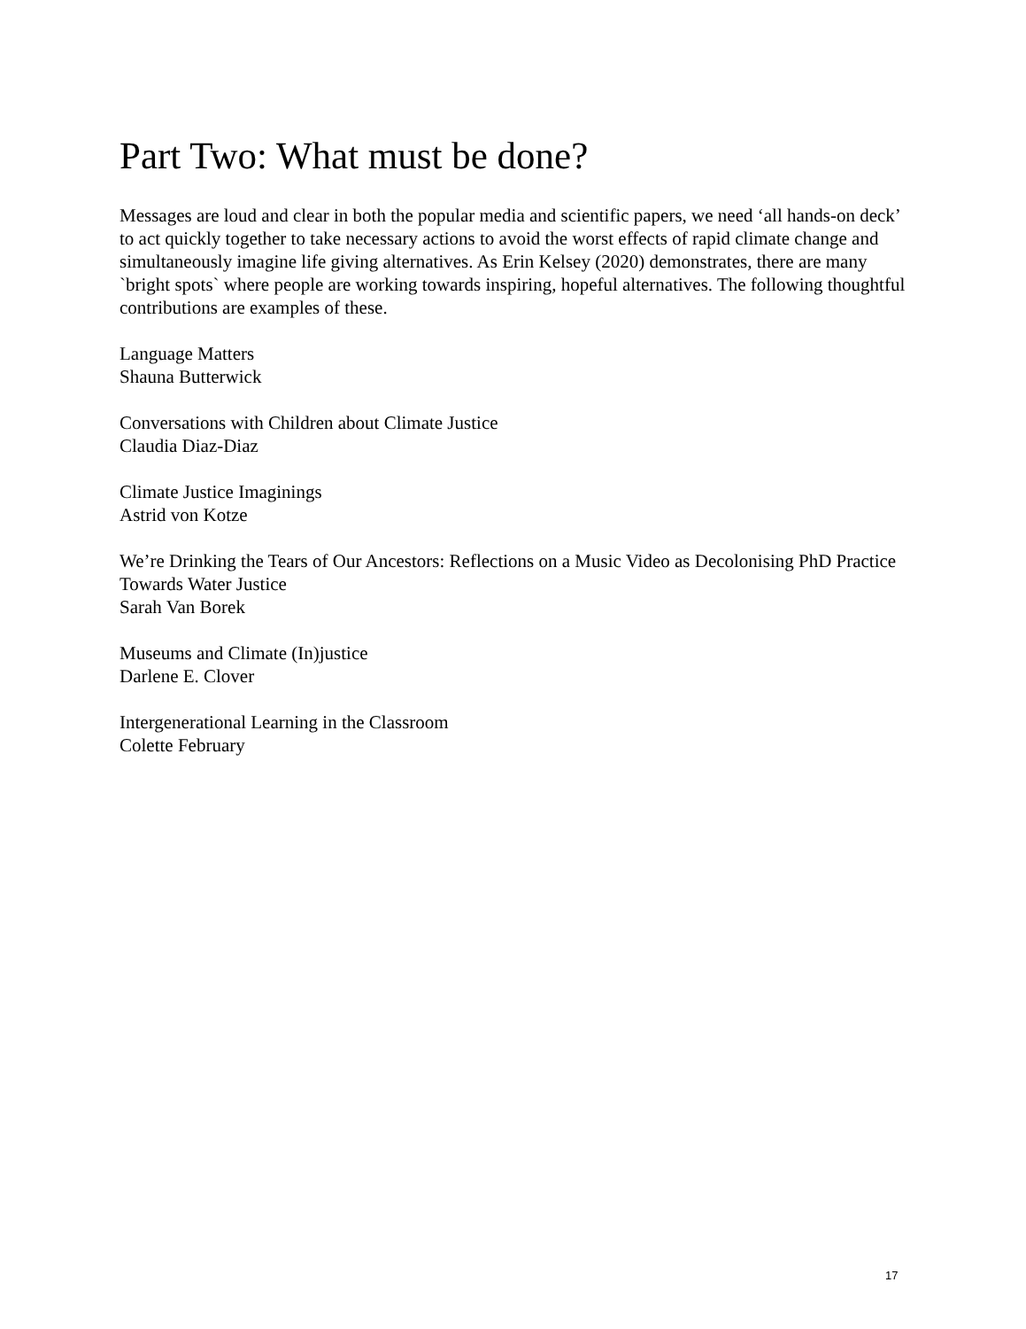Part Two: What must be done?
Messages are loud and clear in both the popular media and scientific papers, we need ‘all hands-on deck’ to act quickly together to take necessary actions to avoid the worst effects of rapid climate change and simultaneously imagine life giving alternatives. As Erin Kelsey (2020) demonstrates, there are many `bright spots` where people are working towards inspiring, hopeful alternatives. The following thoughtful contributions are examples of these.
Language Matters
Shauna Butterwick
Conversations with Children about Climate Justice
Claudia Diaz-Diaz
Climate Justice Imaginings
Astrid von Kotze
We’re Drinking the Tears of Our Ancestors: Reflections on a Music Video as Decolonising PhD Practice Towards Water Justice
Sarah Van Borek
Museums and Climate (In)justice
Darlene E. Clover
Intergenerational Learning in the Classroom
Colette February
17